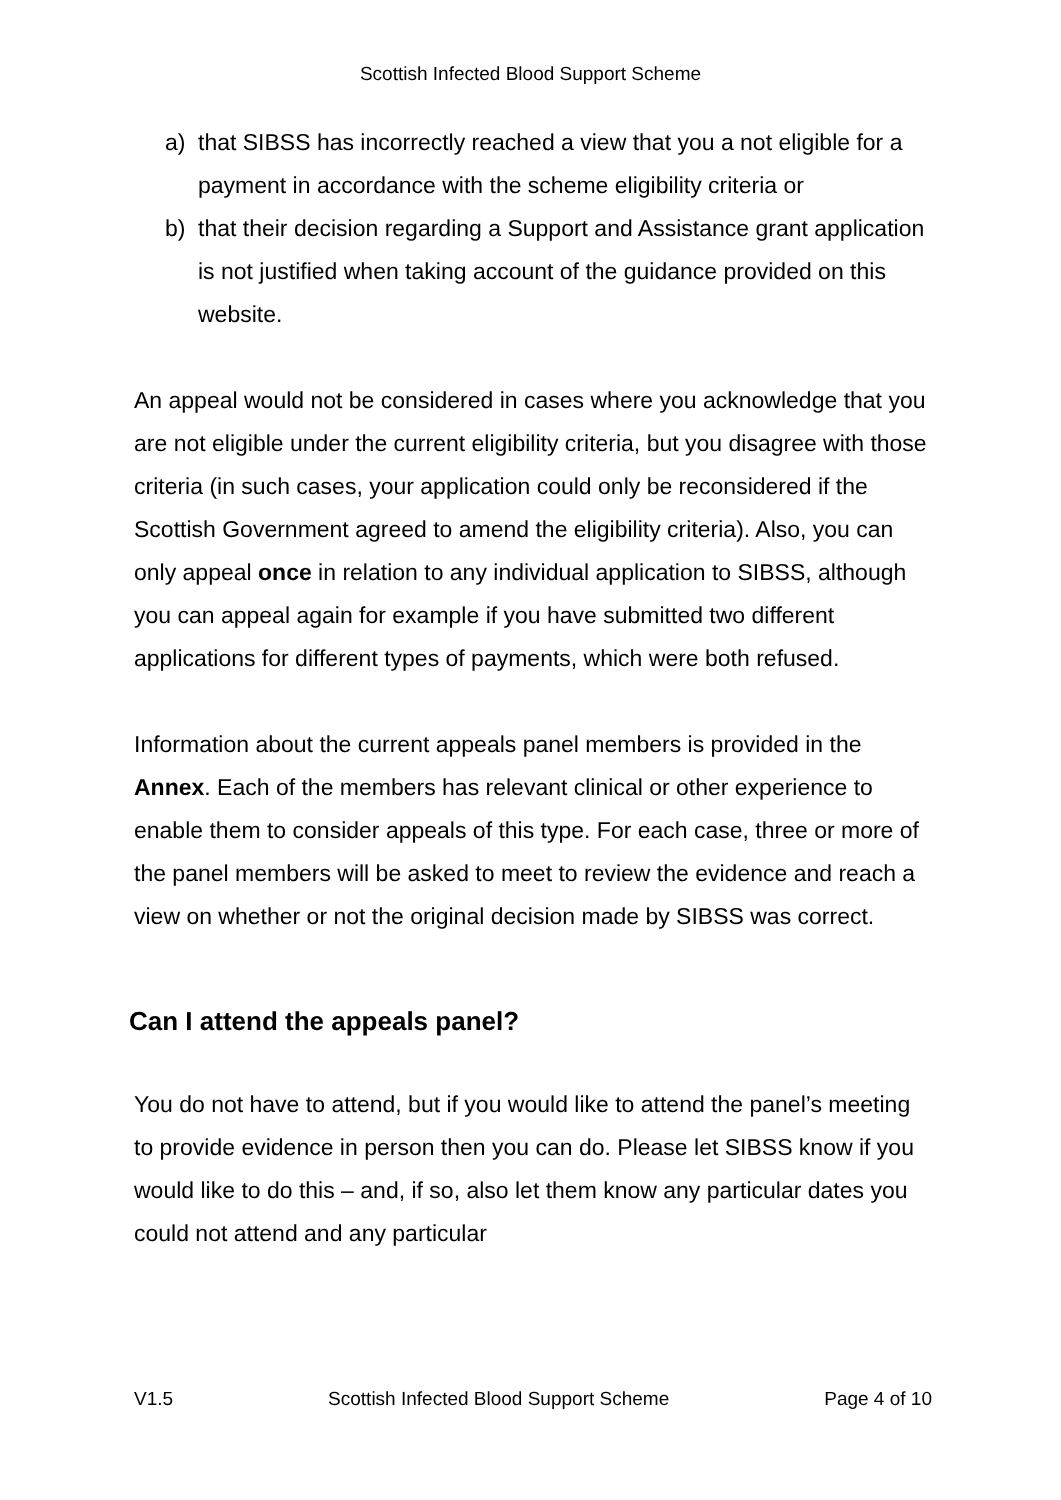Scottish Infected Blood Support Scheme
a) that SIBSS has incorrectly reached a view that you a not eligible for a payment in accordance with the scheme eligibility criteria or
b) that their decision regarding a Support and Assistance grant application is not justified when taking account of the guidance provided on this website.
An appeal would not be considered in cases where you acknowledge that you are not eligible under the current eligibility criteria, but you disagree with those criteria (in such cases, your application could only be reconsidered if the Scottish Government agreed to amend the eligibility criteria). Also, you can only appeal once in relation to any individual application to SIBSS, although you can appeal again for example if you have submitted two different applications for different types of payments, which were both refused.
Information about the current appeals panel members is provided in the Annex. Each of the members has relevant clinical or other experience to enable them to consider appeals of this type. For each case, three or more of the panel members will be asked to meet to review the evidence and reach a view on whether or not the original decision made by SIBSS was correct.
Can I attend the appeals panel?
You do not have to attend, but if you would like to attend the panel’s meeting to provide evidence in person then you can do. Please let SIBSS know if you would like to do this – and, if so, also let them know any particular dates you could not attend and any particular
V1.5 Scottish Infected Blood Support Scheme Page 4 of 10